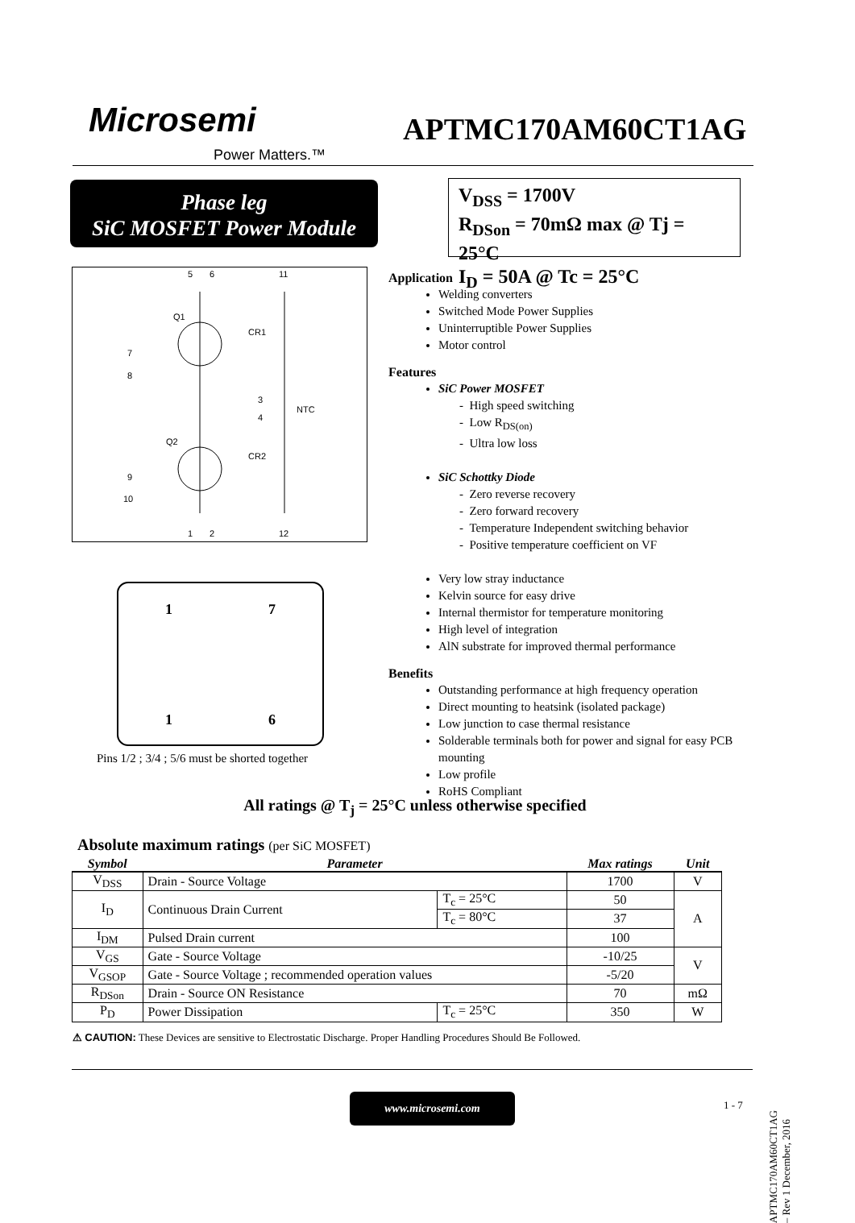Microsemi
Power Matters.™
APTMC170AM60CT1AG
Phase leg
SiC MOSFET Power Module
V<sub>DSS</sub> = 1700V
R<sub>DSon</sub> = 70mΩ max @ Tj = 25°C
I<sub>D</sub> = 50A @ Tc = 25°C
5
6
11
Q1
CR1
7
8
3
4
NTC
Q2
CR2
9
10
1
2
12
1
7
1
6
Pins 1/2 ; 3/4 ; 5/6 must be shorted together
Application
Welding converters
Switched Mode Power Supplies
Uninterruptible Power Supplies
Motor control
Features
SiC Power MOSFET
- High speed switching
- Low R<sub>DS(on)</sub>
- Ultra low loss
SiC Schottky Diode
- Zero reverse recovery
- Zero forward recovery
- Temperature Independent switching behavior
- Positive temperature coefficient on VF
Very low stray inductance
Kelvin source for easy drive
Internal thermistor for temperature monitoring
High level of integration
AlN substrate for improved thermal performance
Benefits
Outstanding performance at high frequency operation
Direct mounting to heatsink (isolated package)
Low junction to case thermal resistance
Solderable terminals both for power and signal for easy PCB mounting
Low profile
RoHS Compliant
All ratings @ T<sub>j</sub> = 25°C unless otherwise specified
Absolute maximum ratings (per SiC MOSFET)
| Symbol | Parameter | | Max ratings | Unit |
| --- | --- | --- | --- | --- |
| V<sub>DSS</sub> | Drain - Source Voltage | | 1700 | V |
| I<sub>D</sub> | Continuous Drain Current | T<sub>c</sub> = 25°C | 50 | A |
| | | T<sub>c</sub> = 80°C | 37 | |
| I<sub>DM</sub> | Pulsed Drain current | | 100 | |
| V<sub>GS</sub> | Gate - Source Voltage | | -10/25 | V |
| V<sub>GSOP</sub> | Gate - Source Voltage ; recommended operation values | | -5/20 | |
| R<sub>DSon</sub> | Drain - Source ON Resistance | | 70 | mΩ |
| P<sub>D</sub> | Power Dissipation | T<sub>c</sub> = 25°C | 350 | W |
⚠ CAUTION: These Devices are sensitive to Electrostatic Discharge. Proper Handling Procedures Should Be Followed.
www.microsemi.com
1 - 7
APTMC170AM60CT1AG – Rev 1 December, 2016